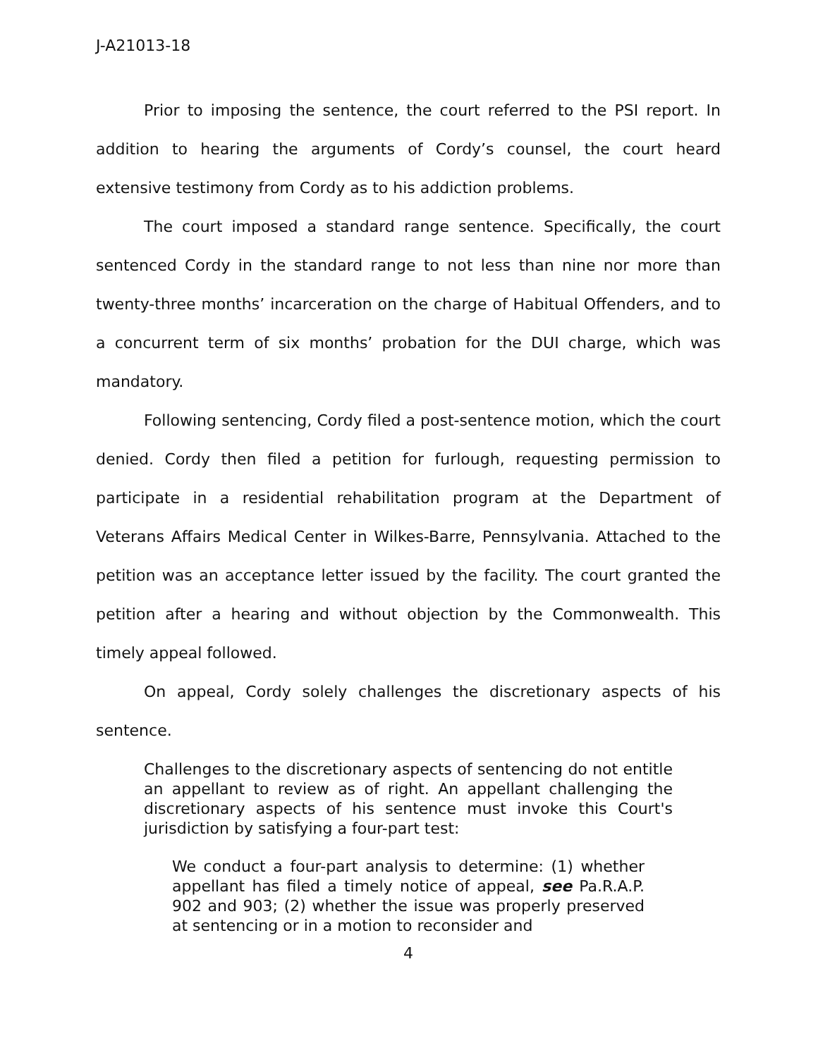J-A21013-18
Prior to imposing the sentence, the court referred to the PSI report. In addition to hearing the arguments of Cordy’s counsel, the court heard extensive testimony from Cordy as to his addiction problems.
The court imposed a standard range sentence. Specifically, the court sentenced Cordy in the standard range to not less than nine nor more than twenty-three months’ incarceration on the charge of Habitual Offenders, and to a concurrent term of six months’ probation for the DUI charge, which was mandatory.
Following sentencing, Cordy filed a post-sentence motion, which the court denied. Cordy then filed a petition for furlough, requesting permission to participate in a residential rehabilitation program at the Department of Veterans Affairs Medical Center in Wilkes-Barre, Pennsylvania. Attached to the petition was an acceptance letter issued by the facility. The court granted the petition after a hearing and without objection by the Commonwealth. This timely appeal followed.
On appeal, Cordy solely challenges the discretionary aspects of his sentence.
Challenges to the discretionary aspects of sentencing do not entitle an appellant to review as of right. An appellant challenging the discretionary aspects of his sentence must invoke this Court's jurisdiction by satisfying a four-part test:
We conduct a four-part analysis to determine: (1) whether appellant has filed a timely notice of appeal, see Pa.R.A.P. 902 and 903; (2) whether the issue was properly preserved at sentencing or in a motion to reconsider and
4